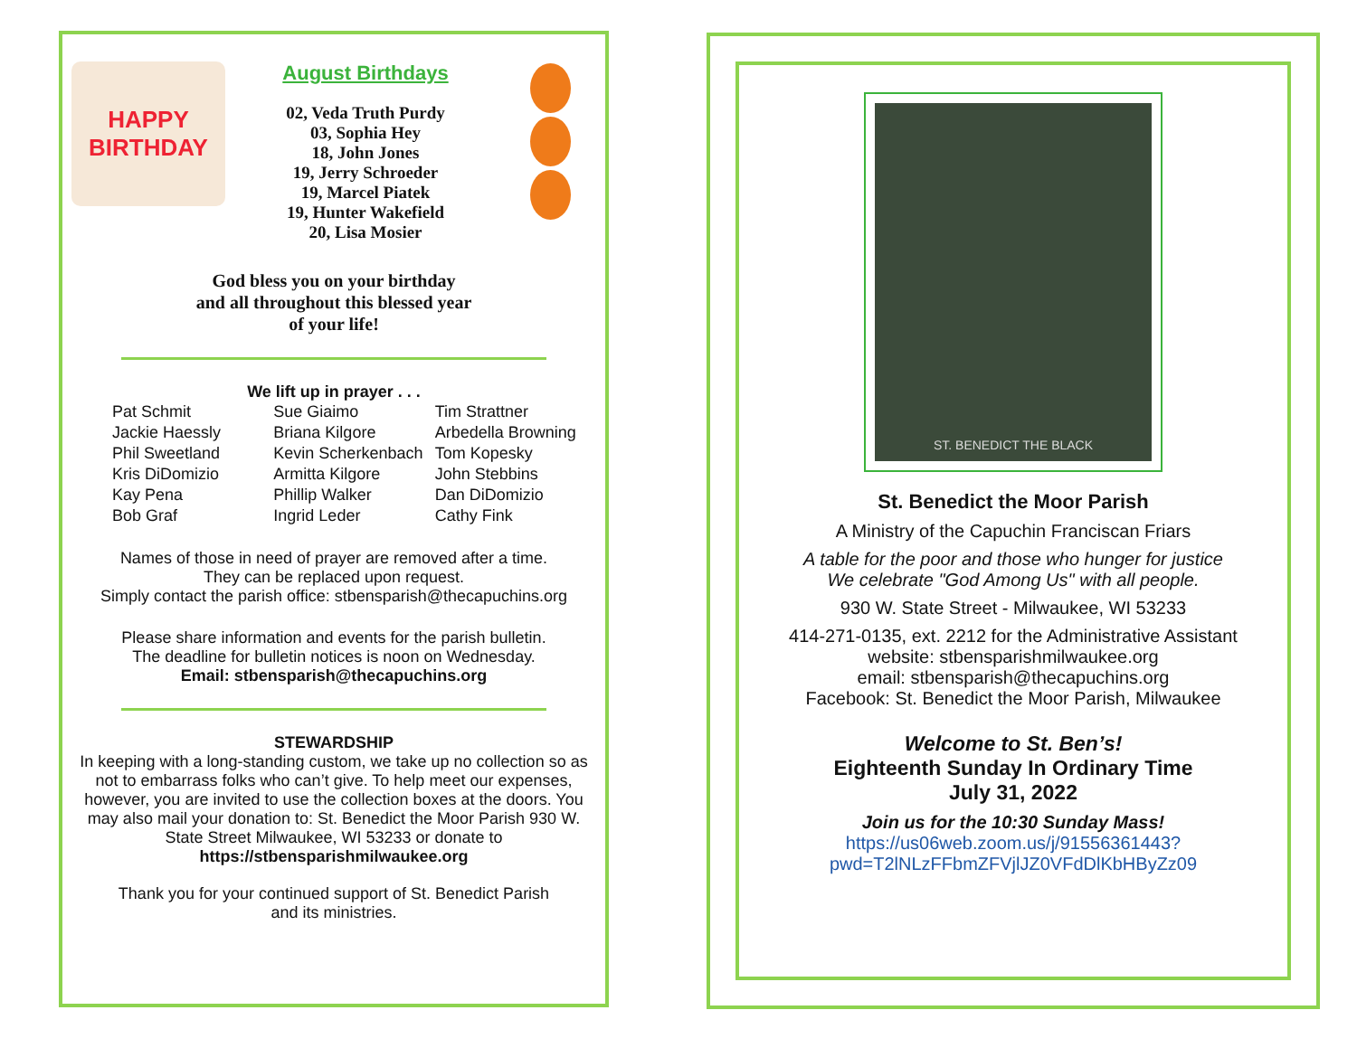HAPPY BIRTHDAY
August Birthdays
02, Veda Truth Purdy
03, Sophia Hey
18, John Jones
19, Jerry Schroeder
19, Marcel Piatek
19, Hunter Wakefield
20, Lisa Mosier
God bless you on your birthday
and all throughout this blessed year
of your life!
We lift up in prayer . . .
Pat Schmit
Jackie Haessly
Phil Sweetland
Kris DiDomizio
Kay Pena
Bob Graf
Sue Giaimo
Briana Kilgore
Kevin Scherkenbach
Armitta Kilgore
Phillip Walker
Ingrid Leder
Tim Strattner
Arbedella Browning
Tom Kopesky
John Stebbins
Dan DiDomizio
Cathy Fink
Names of those in need of prayer are removed after a time.
They can be replaced upon request.
Simply contact the parish office: stbensparish@thecapuchins.org
Please share information and events for the parish bulletin.
The deadline for bulletin notices is noon on Wednesday.
Email: stbensparish@thecapuchins.org
STEWARDSHIP
In keeping with a long-standing custom, we take up no collection so as not to embarrass folks who can’t give. To help meet our expenses, however, you are invited to use the collection boxes at the doors. You may also mail your donation to: St. Benedict the Moor Parish 930 W. State Street Milwaukee, WI 53233 or donate to
https://stbensparishmilwaukee.org
Thank you for your continued support of St. Benedict Parish
and its ministries.
ST. BENEDICT THE BLACK
St. Benedict the Moor Parish
A Ministry of the Capuchin Franciscan Friars
A table for the poor and those who hunger for justice
We celebrate "God Among Us" with all people.
930 W. State Street - Milwaukee, WI 53233
414-271-0135, ext. 2212 for the Administrative Assistant
website: stbensparishmilwaukee.org
email: stbensparish@thecapuchins.org
Facebook: St. Benedict the Moor Parish, Milwaukee
Welcome to St. Ben’s!
Eighteenth Sunday In Ordinary Time
July 31, 2022
Join us for the 10:30 Sunday Mass!
https://us06web.zoom.us/j/91556361443?
pwd=T2lNLzFFbmZFVjlJZ0VFdDlKbHByZz09